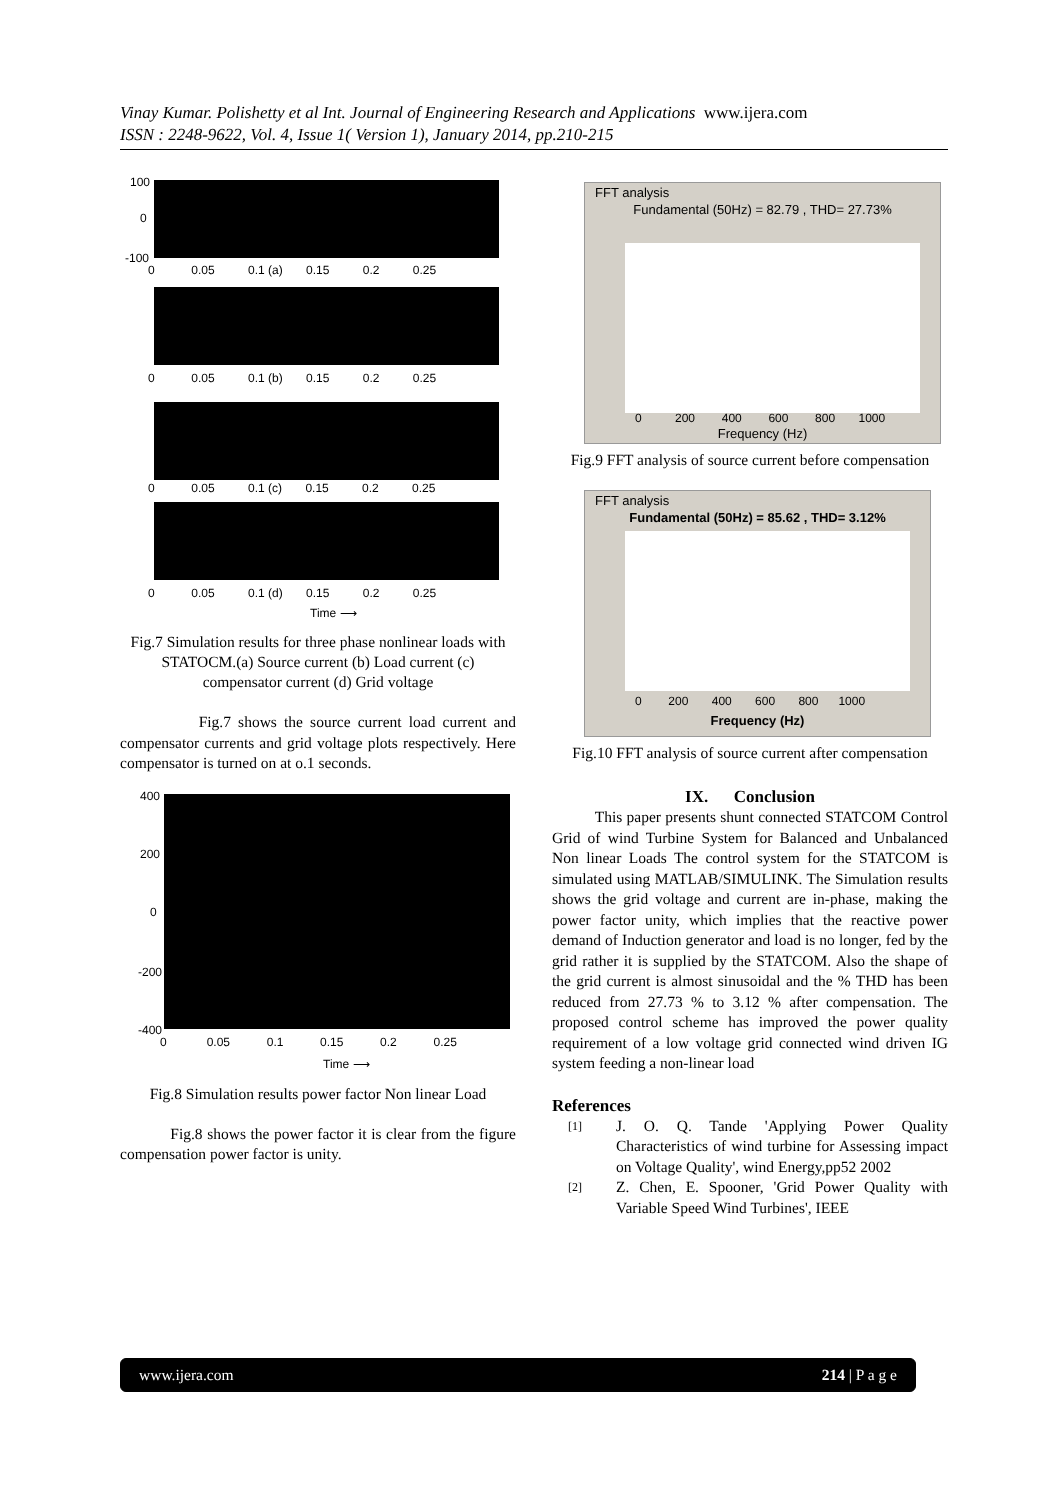Vinay Kumar. Polishetty et al Int. Journal of Engineering Research and Applications www.ijera.com
ISSN : 2248-9622, Vol. 4, Issue 1( Version 1), January 2014, pp.210-215
100
0
-100
0 0.05 0.1 (a) 0.15 0.2 0.25
0 0.05 0.1 (b) 0.15 0.2 0.25
0 0.05 0.1 (c) 0.15 0.2 0.25
0 0.05 0.1 (d) 0.15 0.2 0.25
Time ⟶
Fig.7 Simulation results for three phase nonlinear loads with STATOCM.(a) Source current (b) Load current (c) compensator current (d) Grid voltage
Fig.7 shows the source current load current and compensator currents and grid voltage plots respectively. Here compensator is turned on at o.1 seconds.
400
200
0
-200
-400
0 0.05 0.1 0.15 0.2 0.25
Time ⟶
Fig.8 Simulation results power factor Non linear Load
Fig.8 shows the power factor it is clear from the figure compensation power factor is unity.
FFT analysis
Fundamental (50Hz) = 82.79 , THD= 27.73%
0 200 400 600 800 1000
Frequency (Hz)
Fig.9 FFT analysis of source current before compensation
FFT analysis
Fundamental (50Hz) = 85.62 , THD= 3.12%
0 200 400 600 800 1000
Frequency (Hz)
Fig.10 FFT analysis of source current after compensation
IX. Conclusion
This paper presents shunt connected STATCOM Control Grid of wind Turbine System for Balanced and Unbalanced Non linear Loads The control system for the STATCOM is simulated using MATLAB/SIMULINK. The Simulation results shows the grid voltage and current are in-phase, making the power factor unity, which implies that the reactive power demand of Induction generator and load is no longer, fed by the grid rather it is supplied by the STATCOM. Also the shape of the grid current is almost sinusoidal and the % THD has been reduced from 27.73 % to 3.12 % after compensation. The proposed control scheme has improved the power quality requirement of a low voltage grid connected wind driven IG system feeding a non-linear load
References
[1]
J. O. Q. Tande 'Applying Power Quality Characteristics of wind turbine for Assessing impact on Voltage Quality', wind Energy,pp52 2002
[2]
Z. Chen, E. Spooner, 'Grid Power Quality with Variable Speed Wind Turbines', IEEE
www.ijera.com 214 | P a g e